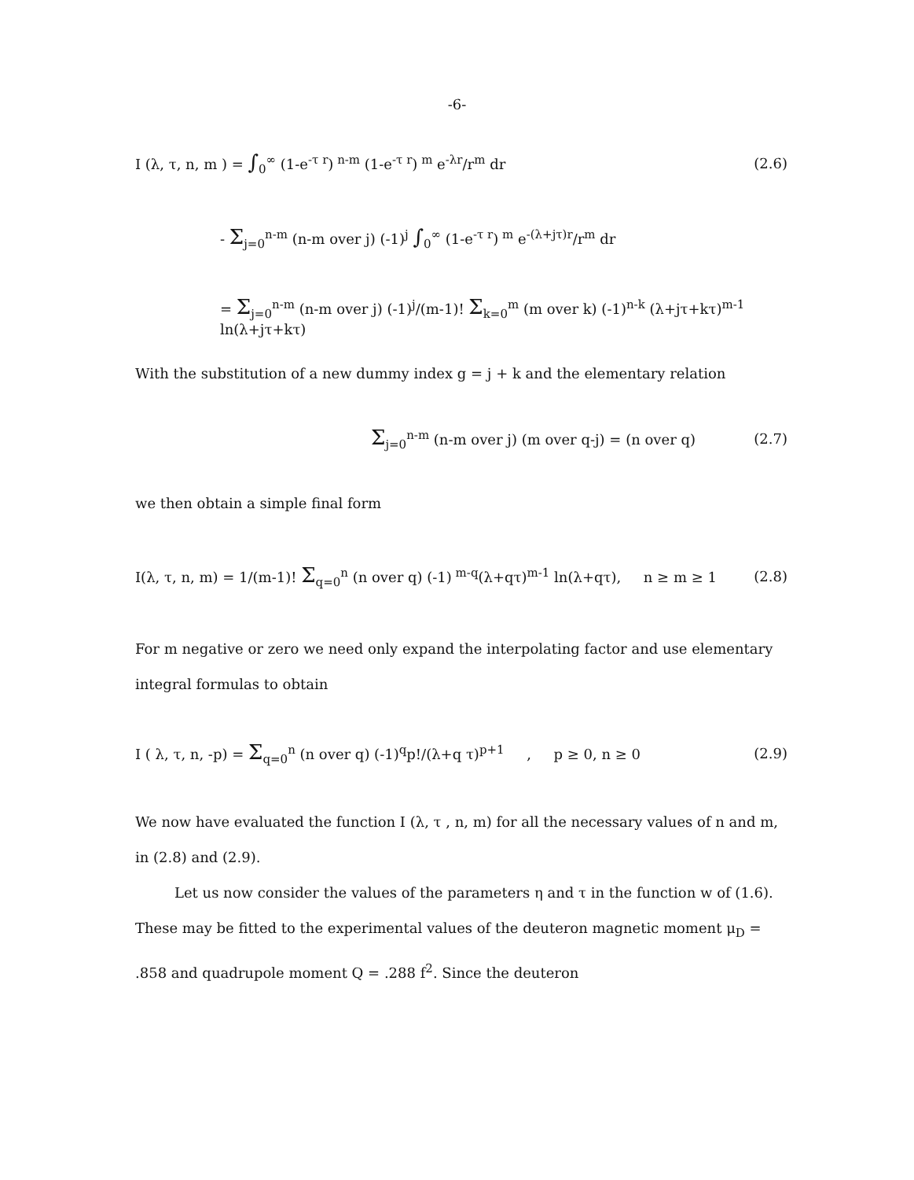-6-
I (λ, τ, n, m ) = ∫<sub>0</sub><sup>∞</sup> (1-e<sup>-τ r</sup>)<sup>n-m</sup> (1-e<sup>-τ r</sup>)<sup>m</sup> e<sup>-λr</sup>/r<sup>m</sup> dr
(2.6)
- Σ<sub>j=0</sub><sup>n-m</sup> (n-m over j) (-1)<sup>j</sup> ∫<sub>0</sub><sup>∞</sup> (1-e<sup>-τ r</sup>)<sup>m</sup> e<sup>-(λ+jτ)r</sup>/r<sup>m</sup> dr
= Σ<sub>j=0</sub><sup>n-m</sup> (n-m over j) (-1)<sup>j</sup>/(m-1)! Σ<sub>k=0</sub><sup>m</sup> (m over k) (-1)<sup>n-k</sup> (λ+jτ+kτ)<sup>m-1</sup> ln(λ+jτ+kτ)
With the substitution of a new dummy index g = j + k and the elementary relation
Σ<sub>j=0</sub><sup>n-m</sup> (n-m over j) (m over q-j) = (n over q)
(2.7)
we then obtain a simple final form
I(λ, τ, n, m) = 1/(m-1)! Σ<sub>q=0</sub><sup>n</sup> (n over q) (-1)<sup>m-q</sup>(λ+qτ)<sup>m-1</sup> ln(λ+qτ), n ≥ m ≥ 1
(2.8)
For m negative or zero we need only expand the interpolating factor and use elementary integral formulas to obtain
I ( λ, τ, n, -p) = Σ<sub>q=0</sub><sup>n</sup> (n over q) (-1)<sup>q</sup>p!/(λ+q τ)<sup>p+1</sup> , p ≥ 0, n ≥ 0
(2.9)
We now have evaluated the function I (λ, τ , n, m) for all the necessary values of n and m, in (2.8) and (2.9).
Let us now consider the values of the parameters η and τ in the function w of (1.6). These may be fitted to the experimental values of the deuteron magnetic moment μ<sub>D</sub> = .858 and quadrupole moment Q = .288 f<sup>2</sup>. Since the deuteron